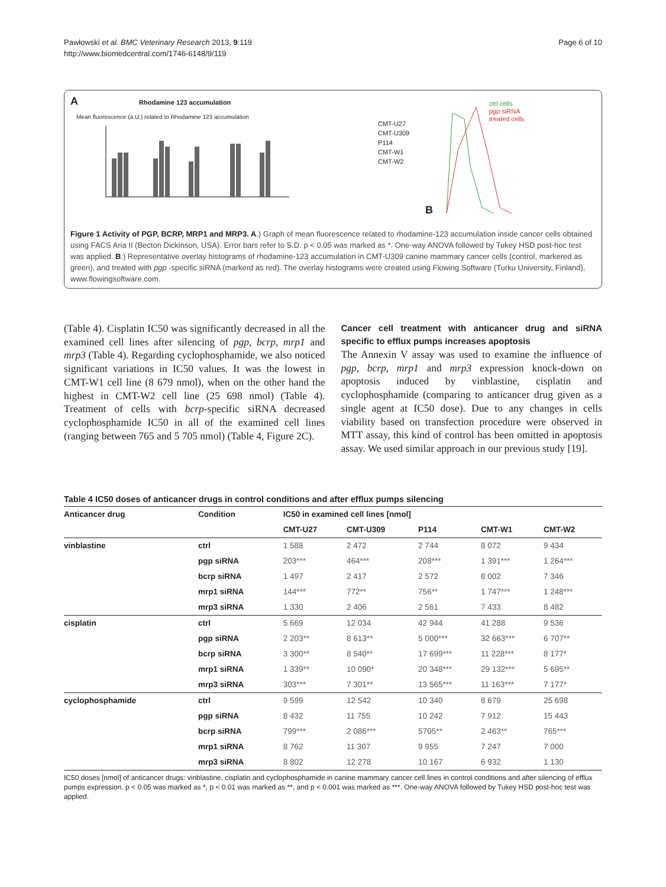Pawłowski et al. BMC Veterinary Research 2013, 9:119
http://www.biomedcentral.com/1746-6148/9/119
Page 6 of 10
A Rhodamine 123 accumulation
Mean fluorescence (a.U.) related to Rhodamine 123 accumulation
CMT-U27
CMT-U309
P114
CMT-W1
CMT-W2
B
ctrl cells
pgp siRNA
treated cells
Figure 1 Activity of PGP, BCRP, MRP1 and MRP3. A.) Graph of mean fluorescence related to rhodamine-123 accumulation inside cancer cells obtained using FACS Aria II (Becton Dickinson, USA). Error bars refer to S.D. p < 0.05 was marked as *. One-way ANOVA followed by Tukey HSD post-hoc test was applied. B.) Representative overlay histograms of rhodamine-123 accumulation in CMT-U309 canine mammary cancer cells (control, markered as green), and treated with pgp -specific siRNA (markerd as red). The overlay histograms were created using Flowing Software (Turku University, Finland), www.flowingsoftware.com.
(Table 4). Cisplatin IC50 was significantly decreased in all the examined cell lines after silencing of pgp, bcrp, mrp1 and mrp3 (Table 4). Regarding cyclophosphamide, we also noticed significant variations in IC50 values. It was the lowest in CMT-W1 cell line (8 679 nmol), when on the other hand the highest in CMT-W2 cell line (25 698 nmol) (Table 4). Treatment of cells with bcrp-specific siRNA decreased cyclophosphamide IC50 in all of the examined cell lines (ranging between 765 and 5 705 nmol) (Table 4, Figure 2C).
Cancer cell treatment with anticancer drug and siRNA specific to efflux pumps increases apoptosis
The Annexin V assay was used to examine the influence of pgp, bcrp, mrp1 and mrp3 expression knock-down on apoptosis induced by vinblastine, cisplatin and cyclophosphamide (comparing to anticancer drug given as a single agent at IC50 dose). Due to any changes in cells viability based on transfection procedure were observed in MTT assay, this kind of control has been omitted in apoptosis assay. We used similar approach in our previous study [19].
Table 4 IC50 doses of anticancer drugs in control conditions and after efflux pumps silencing
| Anticancer drug | Condition | IC50 in examined cell lines [nmol] | | | | |
| --- | --- | --- | --- | --- | --- | --- |
| | | CMT-U27 | CMT-U309 | P114 | CMT-W1 | CMT-W2 |
| vinblastine | ctrl | 1 588 | 2 472 | 2 744 | 8 072 | 9 434 |
| | pgp siRNA | 203*** | 464*** | 208*** | 1 391*** | 1 264*** |
| | bcrp siRNA | 1 497 | 2 417 | 2 572 | 8 002 | 7 346 |
| | mrp1 siRNA | 144*** | 772** | 756** | 1 747*** | 1 248*** |
| | mrp3 siRNA | 1 330 | 2 406 | 2 561 | 7 433 | 8 482 |
| cisplatin | ctrl | 5 669 | 12 034 | 42 944 | 41 288 | 9 536 |
| | pgp siRNA | 2 203** | 8 613** | 5 000*** | 32 663*** | 6 707** |
| | bcrp siRNA | 3 300** | 8 540** | 17 699*** | 11 228*** | 8 177* |
| | mrp1 siRNA | 1 339** | 10 090* | 20 348*** | 29 132*** | 5 695** |
| | mrp3 siRNA | 303*** | 7 301** | 13 565*** | 11 163*** | 7 177* |
| cyclophosphamide | ctrl | 9 599 | 12 542 | 10 340 | 8 679 | 25 698 |
| | pgp siRNA | 8 432 | 11 755 | 10 242 | 7 912 | 15 443 |
| | bcrp siRNA | 799*** | 2 086*** | 5705** | 2 463** | 765*** |
| | mrp1 siRNA | 8 762 | 11 307 | 9 955 | 7 247 | 7 000 |
| | mrp3 siRNA | 8 802 | 12 278 | 10 167 | 6 932 | 1 130 |
IC50 doses [nmol] of anticancer drugs: vinblastine, cisplatin and cyclophosphamide in canine mammary cancer cell lines in control conditions and after silencing of efflux pumps expression. p < 0.05 was marked as *, p < 0.01 was marked as **, and p < 0.001 was marked as ***. One-way ANOVA followed by Tukey HSD post-hoc test was applied.